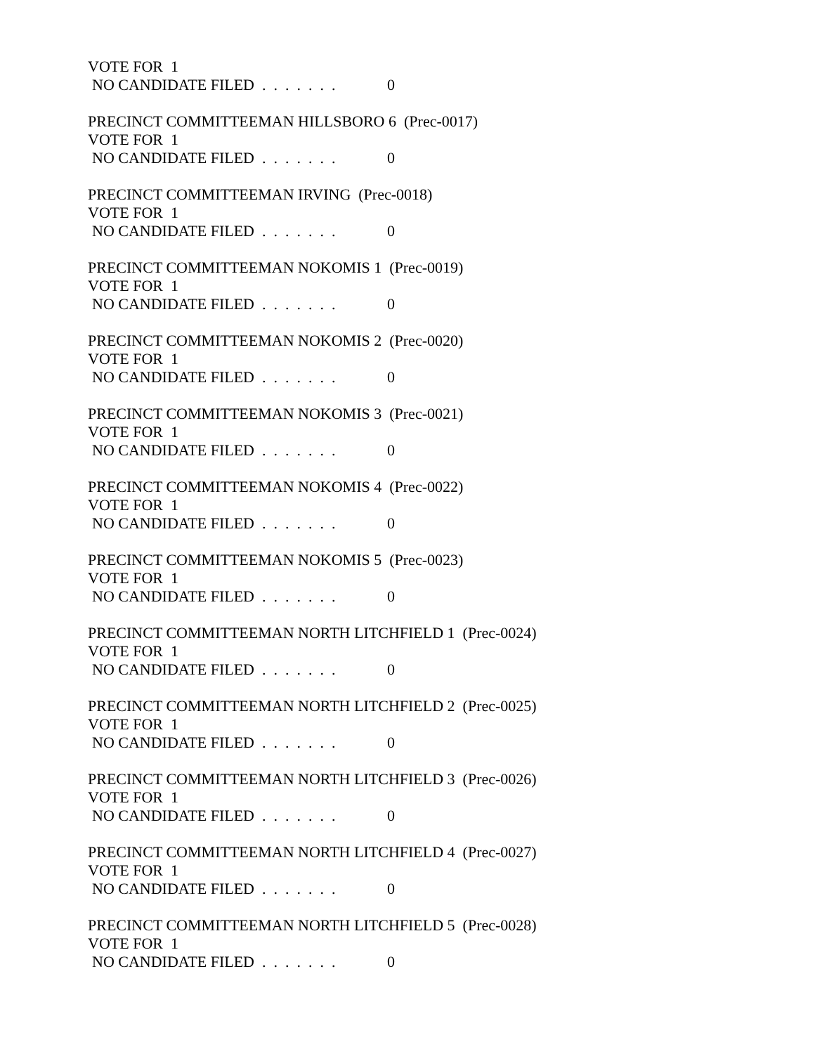VOTE FOR 1
NO CANDIDATE FILED . . . . . . . 0
PRECINCT COMMITTEEMAN HILLSBORO 6 (Prec-0017)
VOTE FOR 1
NO CANDIDATE FILED . . . . . . . 0
PRECINCT COMMITTEEMAN IRVING (Prec-0018)
VOTE FOR 1
NO CANDIDATE FILED . . . . . . . 0
PRECINCT COMMITTEEMAN NOKOMIS 1 (Prec-0019)
VOTE FOR 1
NO CANDIDATE FILED . . . . . . . 0
PRECINCT COMMITTEEMAN NOKOMIS 2 (Prec-0020)
VOTE FOR 1
NO CANDIDATE FILED . . . . . . . 0
PRECINCT COMMITTEEMAN NOKOMIS 3 (Prec-0021)
VOTE FOR 1
NO CANDIDATE FILED . . . . . . . 0
PRECINCT COMMITTEEMAN NOKOMIS 4 (Prec-0022)
VOTE FOR 1
NO CANDIDATE FILED . . . . . . . 0
PRECINCT COMMITTEEMAN NOKOMIS 5 (Prec-0023)
VOTE FOR 1
NO CANDIDATE FILED . . . . . . . 0
PRECINCT COMMITTEEMAN NORTH LITCHFIELD 1 (Prec-0024)
VOTE FOR 1
NO CANDIDATE FILED . . . . . . . 0
PRECINCT COMMITTEEMAN NORTH LITCHFIELD 2 (Prec-0025)
VOTE FOR 1
NO CANDIDATE FILED . . . . . . . 0
PRECINCT COMMITTEEMAN NORTH LITCHFIELD 3 (Prec-0026)
VOTE FOR 1
NO CANDIDATE FILED . . . . . . . 0
PRECINCT COMMITTEEMAN NORTH LITCHFIELD 4 (Prec-0027)
VOTE FOR 1
NO CANDIDATE FILED . . . . . . . 0
PRECINCT COMMITTEEMAN NORTH LITCHFIELD 5 (Prec-0028)
VOTE FOR 1
NO CANDIDATE FILED . . . . . . . 0